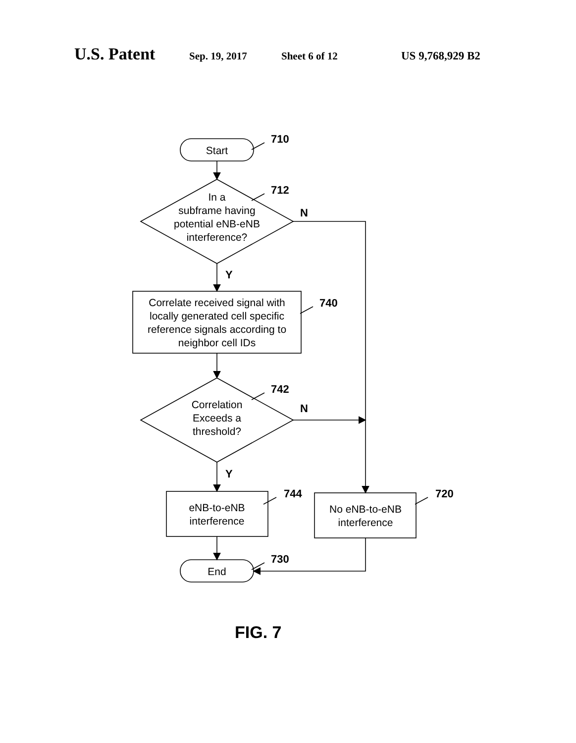U.S. Patent Sep. 19, 2017 Sheet 6 of 12 US 9,768,929 B2
Start
In a
subframe having
potential eNB-eNB
interference?
Correlate received signal with
locally generated cell specific
reference signals according to
neighbor cell IDs
Correlation
Exceeds a
threshold?
eNB-to-eNB
interference
No eNB-to-eNB
interference
End
710
712
740
742
744
720
730
N
Y
N
Y
FIG. 7